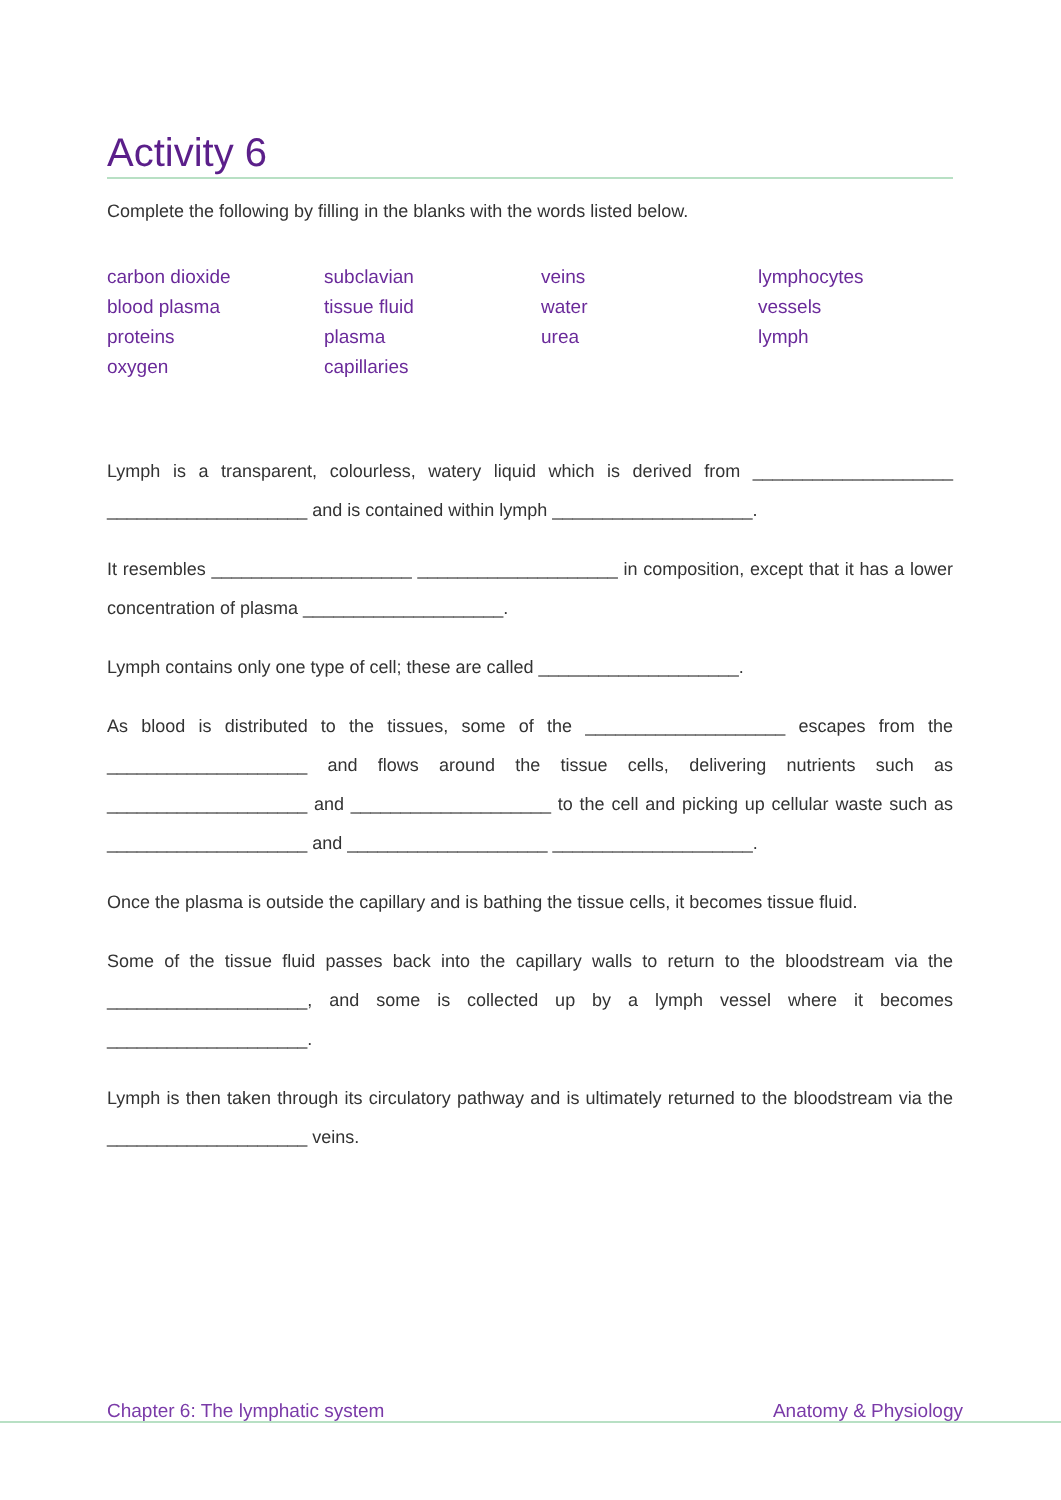Activity 6
Complete the following by filling in the blanks with the words listed below.
carbon dioxide
blood plasma
proteins
oxygen
subclavian
tissue fluid
plasma
capillaries
veins
water
urea
lymphocytes
vessels
lymph
Lymph is a transparent, colourless, watery liquid which is derived from ____________________ ____________________ and is contained within lymph ____________________.
It resembles ____________________ ____________________ in composition, except that it has a lower concentration of plasma ____________________.
Lymph contains only one type of cell; these are called ____________________.
As blood is distributed to the tissues, some of the ____________________ escapes from the ____________________ and flows around the tissue cells, delivering nutrients such as ____________________ and ____________________ to the cell and picking up cellular waste such as ____________________ and ____________________ ____________________.
Once the plasma is outside the capillary and is bathing the tissue cells, it becomes tissue fluid.
Some of the tissue fluid passes back into the capillary walls to return to the bloodstream via the ____________________, and some is collected up by a lymph vessel where it becomes ____________________.
Lymph is then taken through its circulatory pathway and is ultimately returned to the bloodstream via the ____________________ veins.
Chapter 6: The lymphatic system Anatomy & Physiology